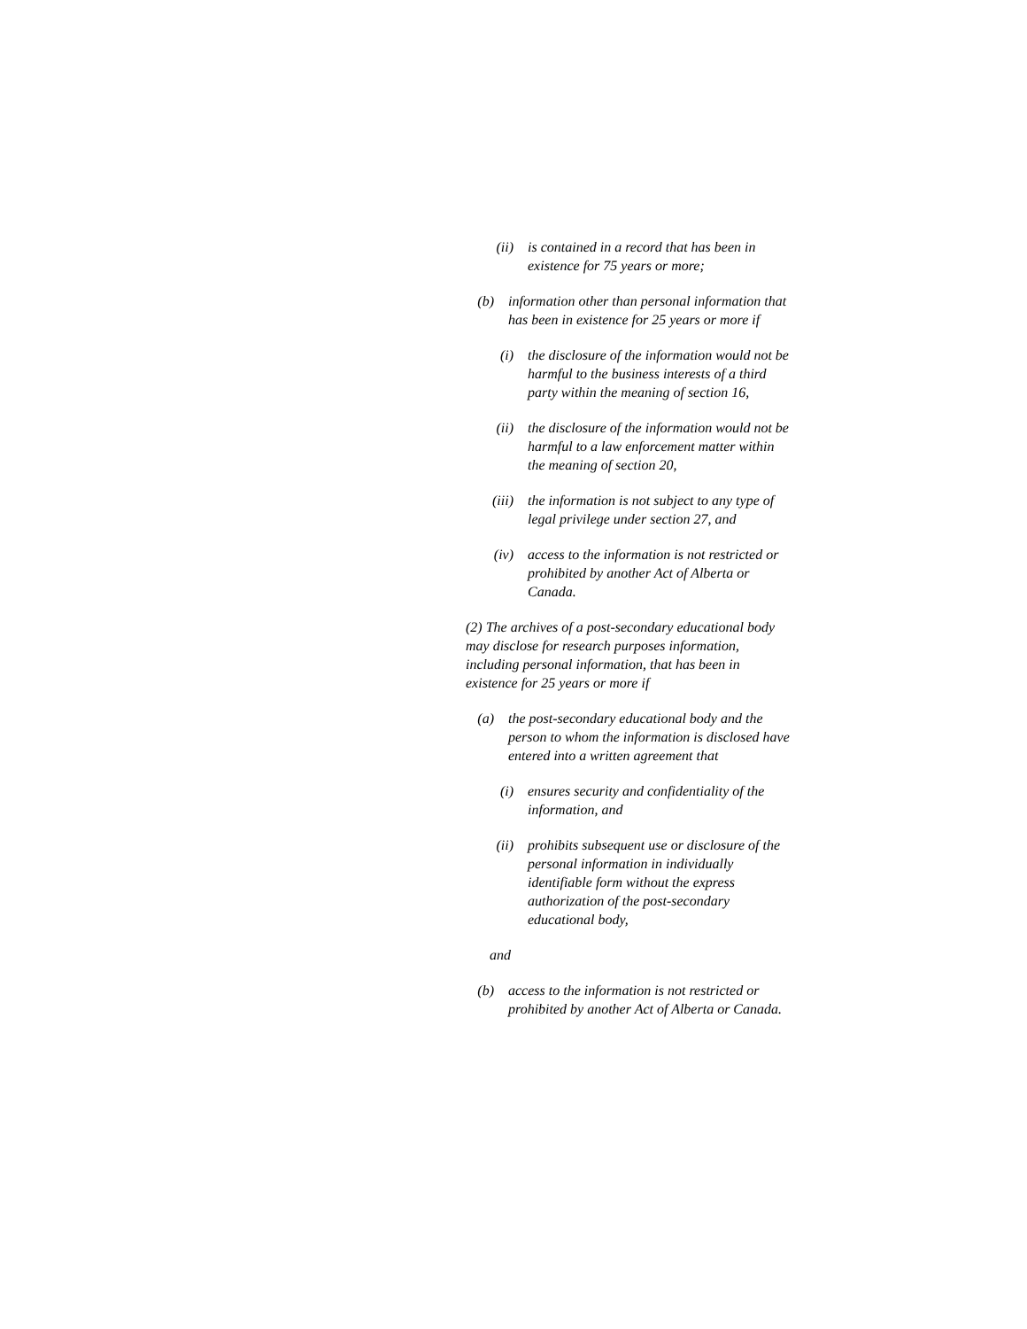(ii) is contained in a record that has been in existence for 75 years or more;
(b) information other than personal information that has been in existence for 25 years or more if
(i) the disclosure of the information would not be harmful to the business interests of a third party within the meaning of section 16,
(ii) the disclosure of the information would not be harmful to a law enforcement matter within the meaning of section 20,
(iii) the information is not subject to any type of legal privilege under section 27, and
(iv) access to the information is not restricted or prohibited by another Act of Alberta or Canada.
(2) The archives of a post-secondary educational body may disclose for research purposes information, including personal information, that has been in existence for 25 years or more if
(a) the post-secondary educational body and the person to whom the information is disclosed have entered into a written agreement that
(i) ensures security and confidentiality of the information, and
(ii) prohibits subsequent use or disclosure of the personal information in individually identifiable form without the express authorization of the post-secondary educational body,
and
(b) access to the information is not restricted or prohibited by another Act of Alberta or Canada.